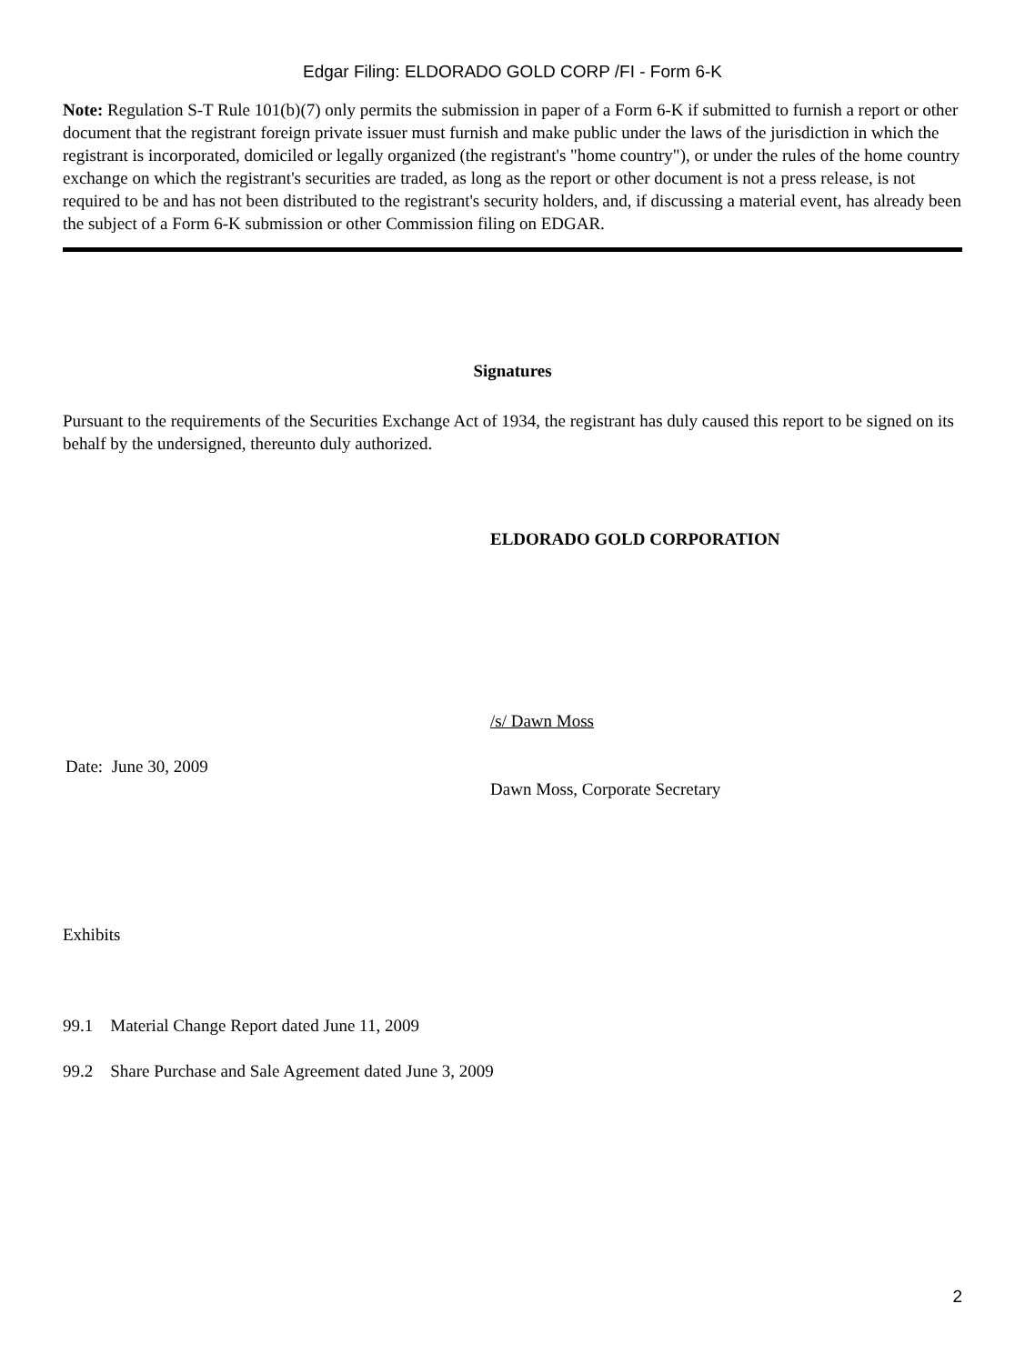Edgar Filing: ELDORADO GOLD CORP /FI - Form 6-K
Note: Regulation S-T Rule 101(b)(7) only permits the submission in paper of a Form 6-K if submitted to furnish a report or other document that the registrant foreign private issuer must furnish and make public under the laws of the jurisdiction in which the registrant is incorporated, domiciled or legally organized (the registrant's "home country"), or under the rules of the home country exchange on which the registrant's securities are traded, as long as the report or other document is not a press release, is not required to be and has not been distributed to the registrant's security holders, and, if discussing a material event, has already been the subject of a Form 6-K submission or other Commission filing on EDGAR.
Signatures
Pursuant to the requirements of the Securities Exchange Act of 1934, the registrant has duly caused this report to be signed on its behalf by the undersigned, thereunto duly authorized.
ELDORADO GOLD CORPORATION
/s/ Dawn Moss
Date: June 30, 2009
Dawn Moss, Corporate Secretary
Exhibits
99.1 Material Change Report dated June 11, 2009
99.2 Share Purchase and Sale Agreement dated June 3, 2009
2